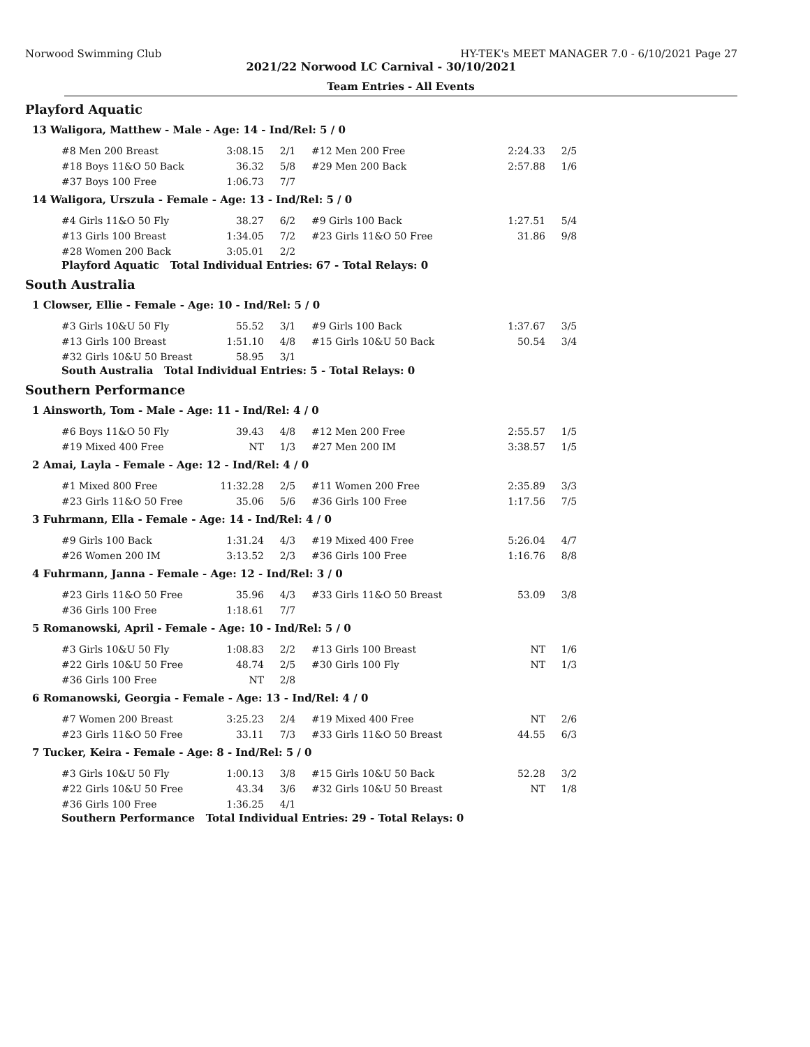Norwood Swimming Club HY-TEK's MEET MANAGER 7.0 - 6/10/2021 Page 27
2021/22 Norwood LC Carnival - 30/10/2021
Team Entries - All Events
Playford Aquatic
13 Waligora, Matthew - Male - Age: 14 - Ind/Rel: 5 / 0
| #8 Men 200 Breast | 3:08.15 | 2/1 | #12 Men 200 Free | 2:24.33 | 2/5 |
| #18 Boys 11&O 50 Back | 36.32 | 5/8 | #29 Men 200 Back | 2:57.88 | 1/6 |
| #37 Boys 100 Free | 1:06.73 | 7/7 | | | |
14 Waligora, Urszula - Female - Age: 13 - Ind/Rel: 5 / 0
| #4 Girls 11&O 50 Fly | 38.27 | 6/2 | #9 Girls 100 Back | 1:27.51 | 5/4 |
| #13 Girls 100 Breast | 1:34.05 | 7/2 | #23 Girls 11&O 50 Free | 31.86 | 9/8 |
| #28 Women 200 Back | 3:05.01 | 2/2 | | | |
Playford Aquatic Total Individual Entries: 67 - Total Relays: 0
South Australia
1 Clowser, Ellie - Female - Age: 10 - Ind/Rel: 5 / 0
| #3 Girls 10&U 50 Fly | 55.52 | 3/1 | #9 Girls 100 Back | 1:37.67 | 3/5 |
| #13 Girls 100 Breast | 1:51.10 | 4/8 | #15 Girls 10&U 50 Back | 50.54 | 3/4 |
| #32 Girls 10&U 50 Breast | 58.95 | 3/1 | | | |
South Australia Total Individual Entries: 5 - Total Relays: 0
Southern Performance
1 Ainsworth, Tom - Male - Age: 11 - Ind/Rel: 4 / 0
| #6 Boys 11&O 50 Fly | 39.43 | 4/8 | #12 Men 200 Free | 2:55.57 | 1/5 |
| #19 Mixed 400 Free | NT | 1/3 | #27 Men 200 IM | 3:38.57 | 1/5 |
2 Amai, Layla - Female - Age: 12 - Ind/Rel: 4 / 0
| #1 Mixed 800 Free | 11:32.28 | 2/5 | #11 Women 200 Free | 2:35.89 | 3/3 |
| #23 Girls 11&O 50 Free | 35.06 | 5/6 | #36 Girls 100 Free | 1:17.56 | 7/5 |
3 Fuhrmann, Ella - Female - Age: 14 - Ind/Rel: 4 / 0
| #9 Girls 100 Back | 1:31.24 | 4/3 | #19 Mixed 400 Free | 5:26.04 | 4/7 |
| #26 Women 200 IM | 3:13.52 | 2/3 | #36 Girls 100 Free | 1:16.76 | 8/8 |
4 Fuhrmann, Janna - Female - Age: 12 - Ind/Rel: 3 / 0
| #23 Girls 11&O 50 Free | 35.96 | 4/3 | #33 Girls 11&O 50 Breast | 53.09 | 3/8 |
| #36 Girls 100 Free | 1:18.61 | 7/7 | | | |
5 Romanowski, April - Female - Age: 10 - Ind/Rel: 5 / 0
| #3 Girls 10&U 50 Fly | 1:08.83 | 2/2 | #13 Girls 100 Breast | NT | 1/6 |
| #22 Girls 10&U 50 Free | 48.74 | 2/5 | #30 Girls 100 Fly | NT | 1/3 |
| #36 Girls 100 Free | NT | 2/8 | | | |
6 Romanowski, Georgia - Female - Age: 13 - Ind/Rel: 4 / 0
| #7 Women 200 Breast | 3:25.23 | 2/4 | #19 Mixed 400 Free | NT | 2/6 |
| #23 Girls 11&O 50 Free | 33.11 | 7/3 | #33 Girls 11&O 50 Breast | 44.55 | 6/3 |
7 Tucker, Keira - Female - Age: 8 - Ind/Rel: 5 / 0
| #3 Girls 10&U 50 Fly | 1:00.13 | 3/8 | #15 Girls 10&U 50 Back | 52.28 | 3/2 |
| #22 Girls 10&U 50 Free | 43.34 | 3/6 | #32 Girls 10&U 50 Breast | NT | 1/8 |
| #36 Girls 100 Free | 1:36.25 | 4/1 | | | |
Southern Performance Total Individual Entries: 29 - Total Relays: 0